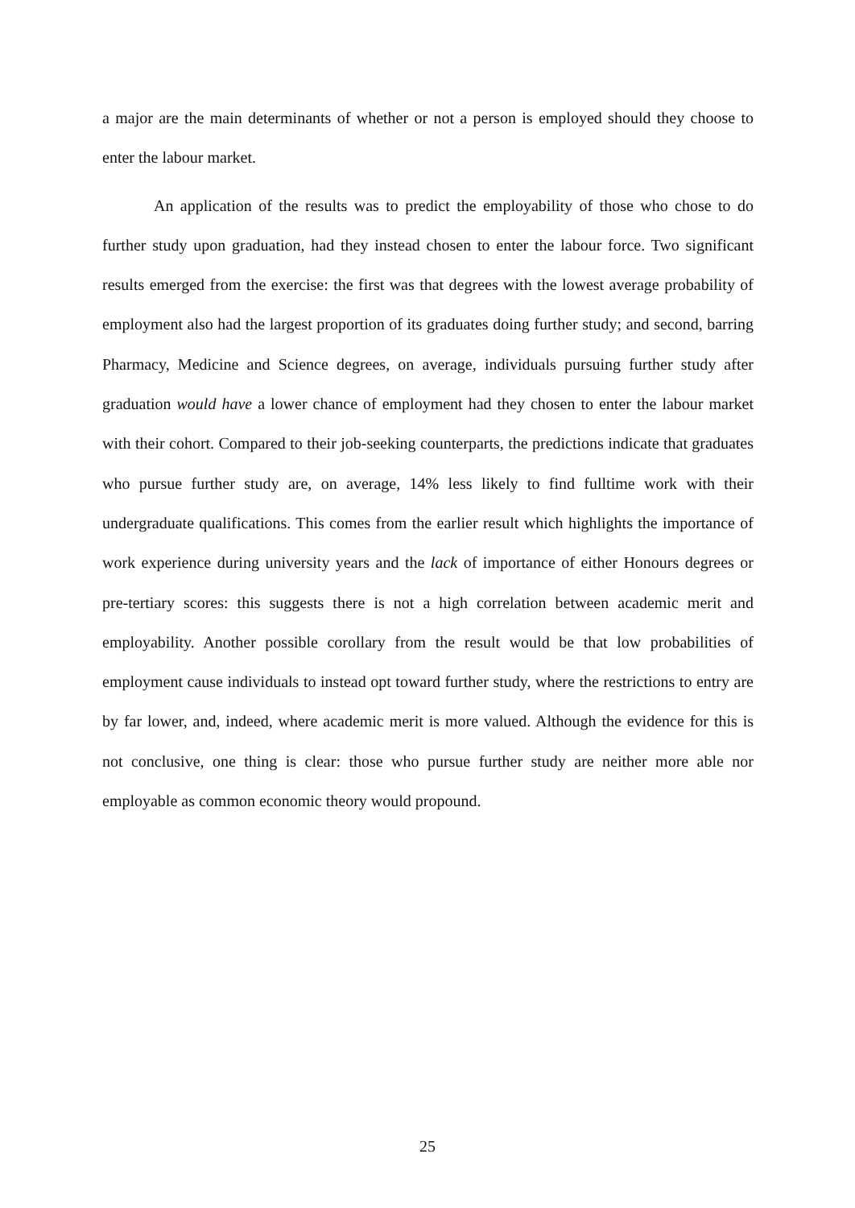a major are the main determinants of whether or not a person is employed should they choose to enter the labour market.
An application of the results was to predict the employability of those who chose to do further study upon graduation, had they instead chosen to enter the labour force. Two significant results emerged from the exercise: the first was that degrees with the lowest average probability of employment also had the largest proportion of its graduates doing further study; and second, barring Pharmacy, Medicine and Science degrees, on average, individuals pursuing further study after graduation would have a lower chance of employment had they chosen to enter the labour market with their cohort. Compared to their job-seeking counterparts, the predictions indicate that graduates who pursue further study are, on average, 14% less likely to find fulltime work with their undergraduate qualifications. This comes from the earlier result which highlights the importance of work experience during university years and the lack of importance of either Honours degrees or pre-tertiary scores: this suggests there is not a high correlation between academic merit and employability. Another possible corollary from the result would be that low probabilities of employment cause individuals to instead opt toward further study, where the restrictions to entry are by far lower, and, indeed, where academic merit is more valued. Although the evidence for this is not conclusive, one thing is clear: those who pursue further study are neither more able nor employable as common economic theory would propound.
25